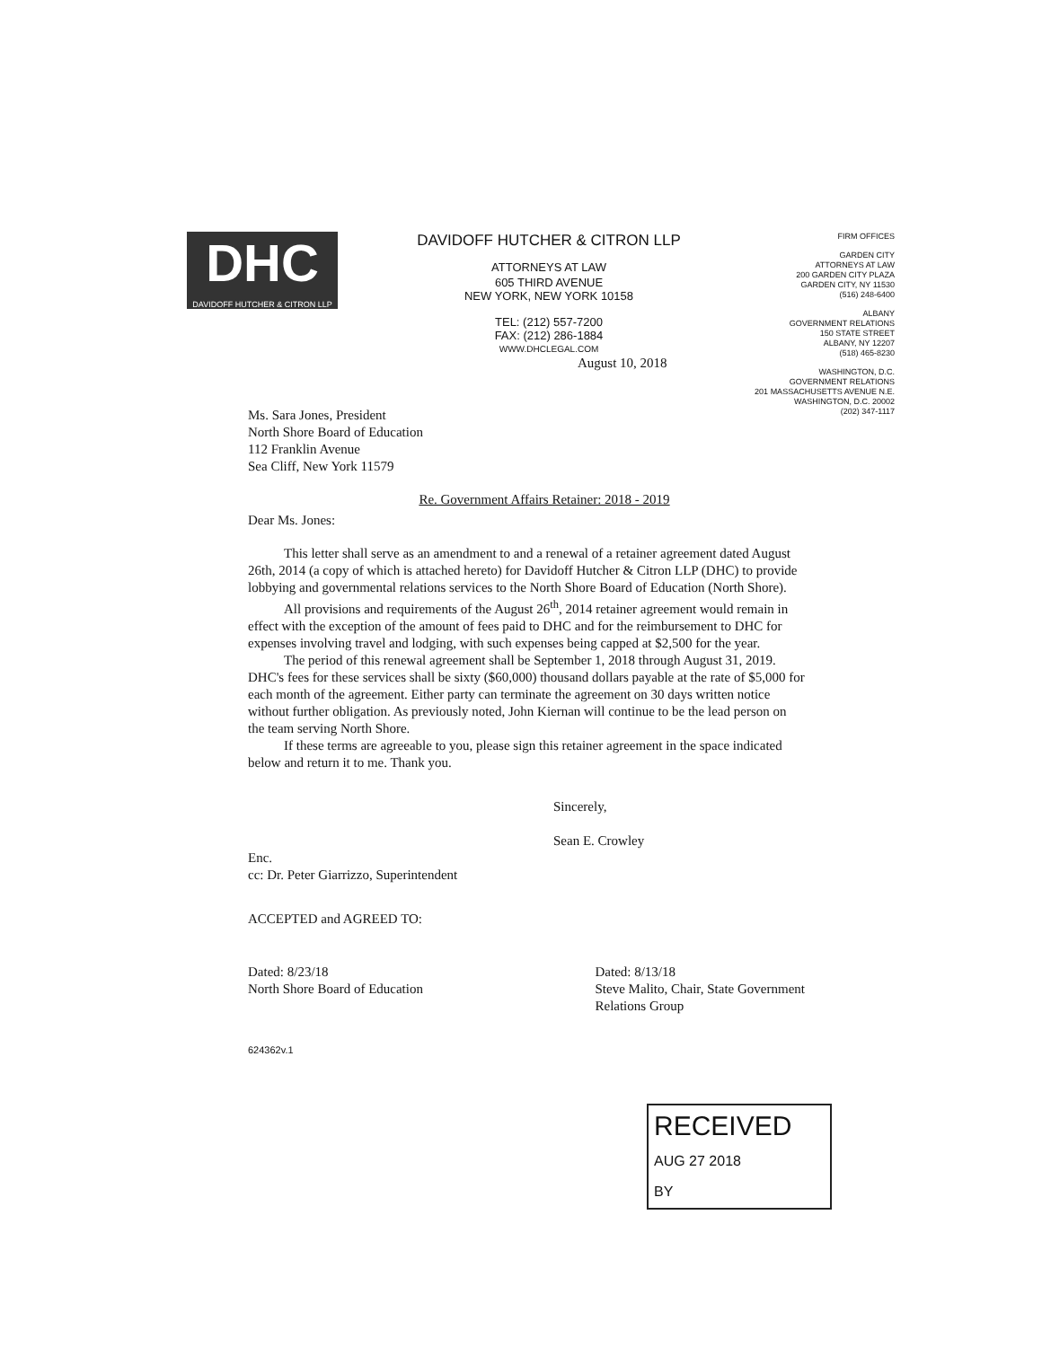DHC
DAVIDOFF HUTCHER & CITRON LLP
DAVIDOFF HUTCHER & CITRON LLP
ATTORNEYS AT LAW
605 THIRD AVENUE
NEW YORK, NEW YORK 10158
TEL: (212) 557-7200
FAX: (212) 286-1884
WWW.DHCLEGAL.COM
FIRM OFFICES
GARDEN CITY
ATTORNEYS AT LAW
200 GARDEN CITY PLAZA
GARDEN CITY, NY 11530
(516) 248-6400
ALBANY
GOVERNMENT RELATIONS
150 STATE STREET
ALBANY, NY 12207
(518) 465-8230
WASHINGTON, D.C.
GOVERNMENT RELATIONS
201 MASSACHUSETTS AVENUE N.E.
WASHINGTON, D.C. 20002
(202) 347-1117
August 10, 2018
Ms. Sara Jones, President
North Shore Board of Education
112 Franklin Avenue
Sea Cliff, New York 11579
Re. Government Affairs Retainer: 2018 - 2019
Dear Ms. Jones:
This letter shall serve as an amendment to and a renewal of a retainer agreement dated August 26th, 2014 (a copy of which is attached hereto) for Davidoff Hutcher & Citron LLP (DHC) to provide lobbying and governmental relations services to the North Shore Board of Education (North Shore).
All provisions and requirements of the August 26<sup>th</sup>, 2014 retainer agreement would remain in effect with the exception of the amount of fees paid to DHC and for the reimbursement to DHC for expenses involving travel and lodging, with such expenses being capped at $2,500 for the year.
The period of this renewal agreement shall be September 1, 2018 through August 31, 2019. DHC's fees for these services shall be sixty ($60,000) thousand dollars payable at the rate of $5,000 for each month of the agreement. Either party can terminate the agreement on 30 days written notice without further obligation. As previously noted, John Kiernan will continue to be the lead person on the team serving North Shore.
If these terms are agreeable to you, please sign this retainer agreement in the space indicated below and return it to me. Thank you.
Sincerely,
Sean E. Crowley
Enc.
cc: Dr. Peter Giarrizzo, Superintendent
ACCEPTED and AGREED TO:
Dated: 8/23/18
North Shore Board of Education
Dated: 8/13/18
Steve Malito, Chair, State Government
Relations Group
624362v.1
RECEIVED
AUG 27 2018
BY